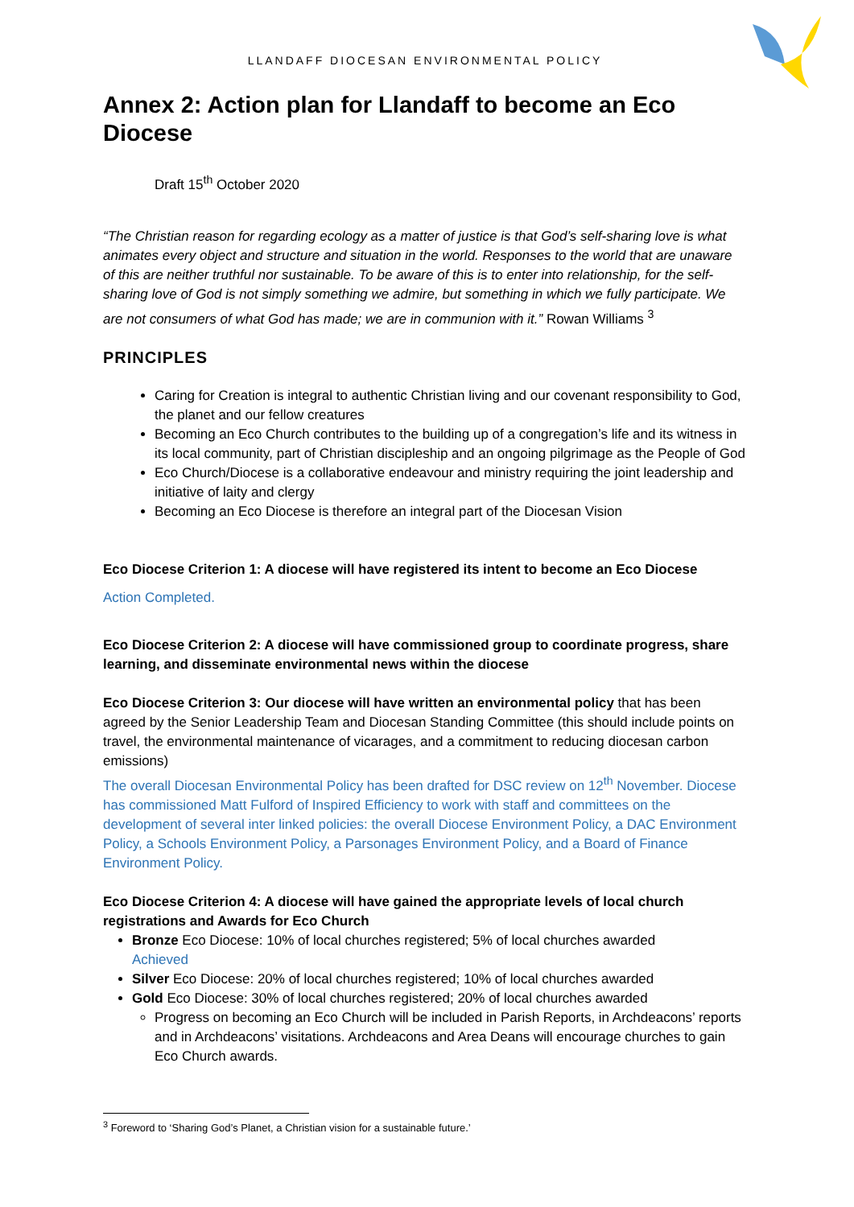LLANDAFF DIOCESAN ENVIRONMENTAL POLICY
Annex 2: Action plan for Llandaff to become an Eco Diocese
Draft 15<sup>th</sup> October 2020
“The Christian reason for regarding ecology as a matter of justice is that God’s self-sharing love is what animates every object and structure and situation in the world. Responses to the world that are unaware of this are neither truthful nor sustainable. To be aware of this is to enter into relationship, for the self-sharing love of God is not simply something we admire, but something in which we fully participate. We are not consumers of what God has made; we are in communion with it.” Rowan Williams <sup>3</sup>
PRINCIPLES
Caring for Creation is integral to authentic Christian living and our covenant responsibility to God, the planet and our fellow creatures
Becoming an Eco Church contributes to the building up of a congregation’s life and its witness in its local community, part of Christian discipleship and an ongoing pilgrimage as the People of God
Eco Church/Diocese is a collaborative endeavour and ministry requiring the joint leadership and initiative of laity and clergy
Becoming an Eco Diocese is therefore an integral part of the Diocesan Vision
Eco Diocese Criterion 1: A diocese will have registered its intent to become an Eco Diocese
Action Completed.
Eco Diocese Criterion 2: A diocese will have commissioned group to coordinate progress, share learning, and disseminate environmental news within the diocese
Eco Diocese Criterion 3: Our diocese will have written an environmental policy that has been agreed by the Senior Leadership Team and Diocesan Standing Committee (this should include points on travel, the environmental maintenance of vicarages, and a commitment to reducing diocesan carbon emissions)
The overall Diocesan Environmental Policy has been drafted for DSC review on 12<sup>th</sup> November. Diocese has commissioned Matt Fulford of Inspired Efficiency to work with staff and committees on the development of several inter linked policies: the overall Diocese Environment Policy, a DAC Environment Policy, a Schools Environment Policy, a Parsonages Environment Policy, and a Board of Finance Environment Policy.
Eco Diocese Criterion 4: A diocese will have gained the appropriate levels of local church registrations and Awards for Eco Church
Bronze Eco Diocese: 10% of local churches registered; 5% of local churches awarded
Achieved
Silver Eco Diocese: 20% of local churches registered; 10% of local churches awarded
Gold Eco Diocese: 30% of local churches registered; 20% of local churches awarded
Progress on becoming an Eco Church will be included in Parish Reports, in Archdeacons’ reports and in Archdeacons’ visitations. Archdeacons and Area Deans will encourage churches to gain Eco Church awards.
<sup>3</sup> Foreword to ‘Sharing God’s Planet, a Christian vision for a sustainable future.’